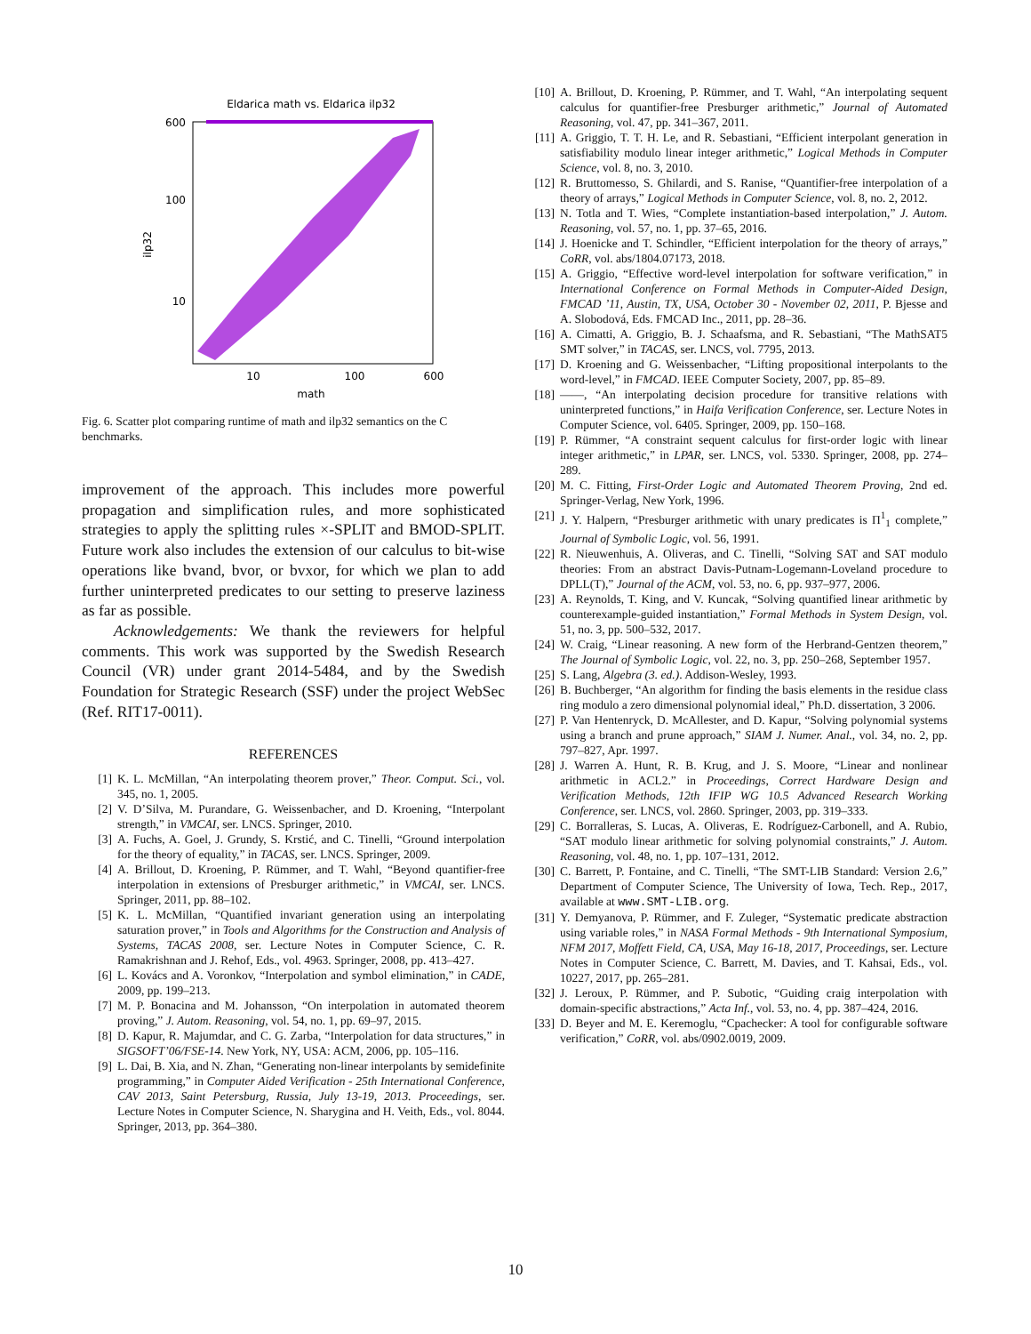Eldarica math vs. Eldarica ilp32
600
100
10
10
100
600
math
ilp32
Fig. 6. Scatter plot comparing runtime of math and ilp32 semantics on the C benchmarks.
improvement of the approach. This includes more powerful propagation and simplification rules, and more sophisticated strategies to apply the splitting rules ×-SPLIT and BMOD-SPLIT. Future work also includes the extension of our calculus to bit-wise operations like bvand, bvor, or bvxor, for which we plan to add further uninterpreted predicates to our setting to preserve laziness as far as possible.
Acknowledgements: We thank the reviewers for helpful comments. This work was supported by the Swedish Research Council (VR) under grant 2014-5484, and by the Swedish Foundation for Strategic Research (SSF) under the project WebSec (Ref. RIT17-0011).
REFERENCES
[1] K. L. McMillan, “An interpolating theorem prover,” Theor. Comput. Sci., vol. 345, no. 1, 2005.
[2] V. D’Silva, M. Purandare, G. Weissenbacher, and D. Kroening, “Interpolant strength,” in VMCAI, ser. LNCS. Springer, 2010.
[3] A. Fuchs, A. Goel, J. Grundy, S. Krstić, and C. Tinelli, “Ground interpolation for the theory of equality,” in TACAS, ser. LNCS. Springer, 2009.
[4] A. Brillout, D. Kroening, P. Rümmer, and T. Wahl, “Beyond quantifier-free interpolation in extensions of Presburger arithmetic,” in VMCAI, ser. LNCS. Springer, 2011, pp. 88–102.
[5] K. L. McMillan, “Quantified invariant generation using an interpolating saturation prover,” in Tools and Algorithms for the Construction and Analysis of Systems, TACAS 2008, ser. Lecture Notes in Computer Science, C. R. Ramakrishnan and J. Rehof, Eds., vol. 4963. Springer, 2008, pp. 413–427.
[6] L. Kovács and A. Voronkov, “Interpolation and symbol elimination,” in CADE, 2009, pp. 199–213.
[7] M. P. Bonacina and M. Johansson, “On interpolation in automated theorem proving,” J. Autom. Reasoning, vol. 54, no. 1, pp. 69–97, 2015.
[8] D. Kapur, R. Majumdar, and C. G. Zarba, “Interpolation for data structures,” in SIGSOFT’06/FSE-14. New York, NY, USA: ACM, 2006, pp. 105–116.
[9] L. Dai, B. Xia, and N. Zhan, “Generating non-linear interpolants by semidefinite programming,” in Computer Aided Verification - 25th International Conference, CAV 2013, Saint Petersburg, Russia, July 13-19, 2013. Proceedings, ser. Lecture Notes in Computer Science, N. Sharygina and H. Veith, Eds., vol. 8044. Springer, 2013, pp. 364–380.
[10] A. Brillout, D. Kroening, P. Rümmer, and T. Wahl, “An interpolating sequent calculus for quantifier-free Presburger arithmetic,” Journal of Automated Reasoning, vol. 47, pp. 341–367, 2011.
[11] A. Griggio, T. T. H. Le, and R. Sebastiani, “Efficient interpolant generation in satisfiability modulo linear integer arithmetic,” Logical Methods in Computer Science, vol. 8, no. 3, 2010.
[12] R. Bruttomesso, S. Ghilardi, and S. Ranise, “Quantifier-free interpolation of a theory of arrays,” Logical Methods in Computer Science, vol. 8, no. 2, 2012.
[13] N. Totla and T. Wies, “Complete instantiation-based interpolation,” J. Autom. Reasoning, vol. 57, no. 1, pp. 37–65, 2016.
[14] J. Hoenicke and T. Schindler, “Efficient interpolation for the theory of arrays,” CoRR, vol. abs/1804.07173, 2018.
[15] A. Griggio, “Effective word-level interpolation for software verification,” in International Conference on Formal Methods in Computer-Aided Design, FMCAD ’11, Austin, TX, USA, October 30 - November 02, 2011, P. Bjesse and A. Slobodová, Eds. FMCAD Inc., 2011, pp. 28–36.
[16] A. Cimatti, A. Griggio, B. J. Schaafsma, and R. Sebastiani, “The MathSAT5 SMT solver,” in TACAS, ser. LNCS, vol. 7795, 2013.
[17] D. Kroening and G. Weissenbacher, “Lifting propositional interpolants to the word-level,” in FMCAD. IEEE Computer Society, 2007, pp. 85–89.
[18] ——, “An interpolating decision procedure for transitive relations with uninterpreted functions,” in Haifa Verification Conference, ser. Lecture Notes in Computer Science, vol. 6405. Springer, 2009, pp. 150–168.
[19] P. Rümmer, “A constraint sequent calculus for first-order logic with linear integer arithmetic,” in LPAR, ser. LNCS, vol. 5330. Springer, 2008, pp. 274–289.
[20] M. C. Fitting, First-Order Logic and Automated Theorem Proving, 2nd ed. Springer-Verlag, New York, 1996.
[21] J. Y. Halpern, “Presburger arithmetic with unary predicates is Π<sup>1</sup><sub>1</sub> complete,” Journal of Symbolic Logic, vol. 56, 1991.
[22] R. Nieuwenhuis, A. Oliveras, and C. Tinelli, “Solving SAT and SAT modulo theories: From an abstract Davis-Putnam-Logemann-Loveland procedure to DPLL(T),” Journal of the ACM, vol. 53, no. 6, pp. 937–977, 2006.
[23] A. Reynolds, T. King, and V. Kuncak, “Solving quantified linear arithmetic by counterexample-guided instantiation,” Formal Methods in System Design, vol. 51, no. 3, pp. 500–532, 2017.
[24] W. Craig, “Linear reasoning. A new form of the Herbrand-Gentzen theorem,” The Journal of Symbolic Logic, vol. 22, no. 3, pp. 250–268, September 1957.
[25] S. Lang, Algebra (3. ed.). Addison-Wesley, 1993.
[26] B. Buchberger, “An algorithm for finding the basis elements in the residue class ring modulo a zero dimensional polynomial ideal,” Ph.D. dissertation, 3 2006.
[27] P. Van Hentenryck, D. McAllester, and D. Kapur, “Solving polynomial systems using a branch and prune approach,” SIAM J. Numer. Anal., vol. 34, no. 2, pp. 797–827, Apr. 1997.
[28] J. Warren A. Hunt, R. B. Krug, and J. S. Moore, “Linear and nonlinear arithmetic in ACL2.” in Proceedings, Correct Hardware Design and Verification Methods, 12th IFIP WG 10.5 Advanced Research Working Conference, ser. LNCS, vol. 2860. Springer, 2003, pp. 319–333.
[29] C. Borralleras, S. Lucas, A. Oliveras, E. Rodríguez-Carbonell, and A. Rubio, “SAT modulo linear arithmetic for solving polynomial constraints,” J. Autom. Reasoning, vol. 48, no. 1, pp. 107–131, 2012.
[30] C. Barrett, P. Fontaine, and C. Tinelli, “The SMT-LIB Standard: Version 2.6,” Department of Computer Science, The University of Iowa, Tech. Rep., 2017, available at www.SMT-LIB.org.
[31] Y. Demyanova, P. Rümmer, and F. Zuleger, “Systematic predicate abstraction using variable roles,” in NASA Formal Methods - 9th International Symposium, NFM 2017, Moffett Field, CA, USA, May 16-18, 2017, Proceedings, ser. Lecture Notes in Computer Science, C. Barrett, M. Davies, and T. Kahsai, Eds., vol. 10227, 2017, pp. 265–281.
[32] J. Leroux, P. Rümmer, and P. Subotic, “Guiding craig interpolation with domain-specific abstractions,” Acta Inf., vol. 53, no. 4, pp. 387–424, 2016.
[33] D. Beyer and M. E. Keremoglu, “Cpachecker: A tool for configurable software verification,” CoRR, vol. abs/0902.0019, 2009.
10